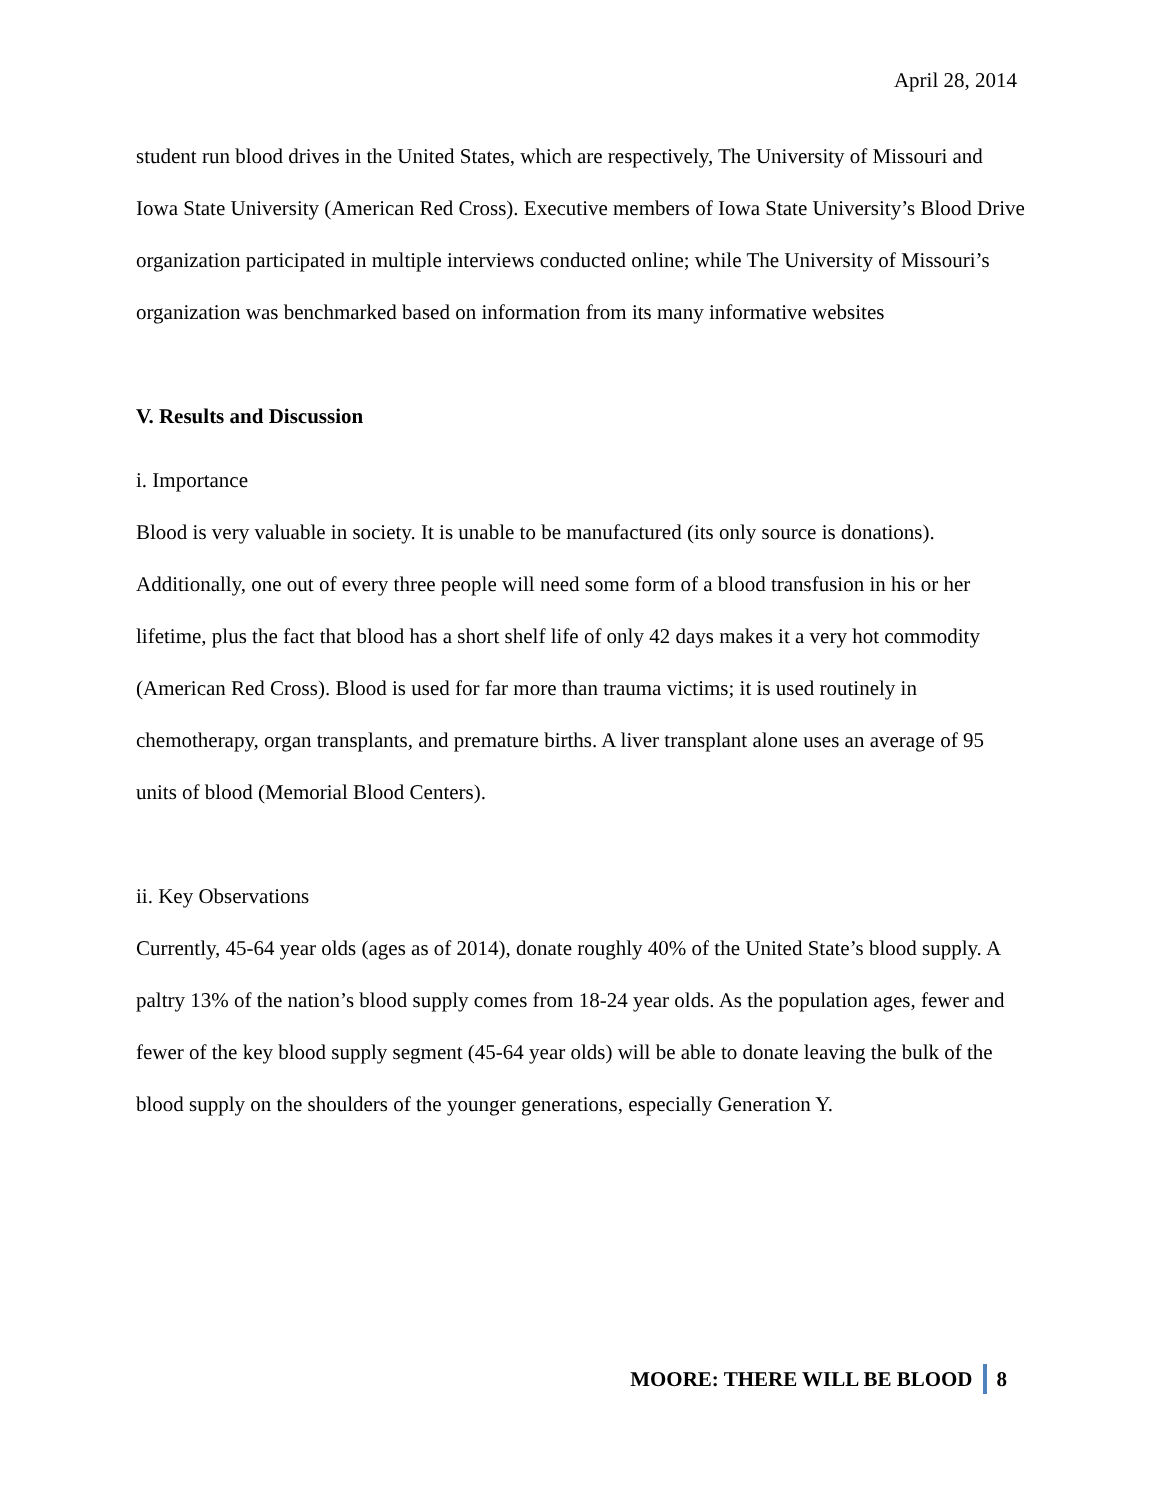April 28, 2014
student run blood drives in the United States, which are respectively, The University of Missouri and Iowa State University (American Red Cross). Executive members of Iowa State University’s Blood Drive organization participated in multiple interviews conducted online; while The University of Missouri’s organization was benchmarked based on information from its many informative websites
V. Results and Discussion
i. Importance
Blood is very valuable in society. It is unable to be manufactured (its only source is donations). Additionally, one out of every three people will need some form of a blood transfusion in his or her lifetime, plus the fact that blood has a short shelf life of only 42 days makes it a very hot commodity (American Red Cross). Blood is used for far more than trauma victims; it is used routinely in chemotherapy, organ transplants, and premature births. A liver transplant alone uses an average of 95 units of blood (Memorial Blood Centers).
ii. Key Observations
Currently, 45-64 year olds (ages as of 2014), donate roughly 40% of the United State’s blood supply. A paltry 13% of the nation’s blood supply comes from 18-24 year olds. As the population ages, fewer and fewer of the key blood supply segment (45-64 year olds) will be able to donate leaving the bulk of the blood supply on the shoulders of the younger generations, especially Generation Y.
MOORE: THERE WILL BE BLOOD 8